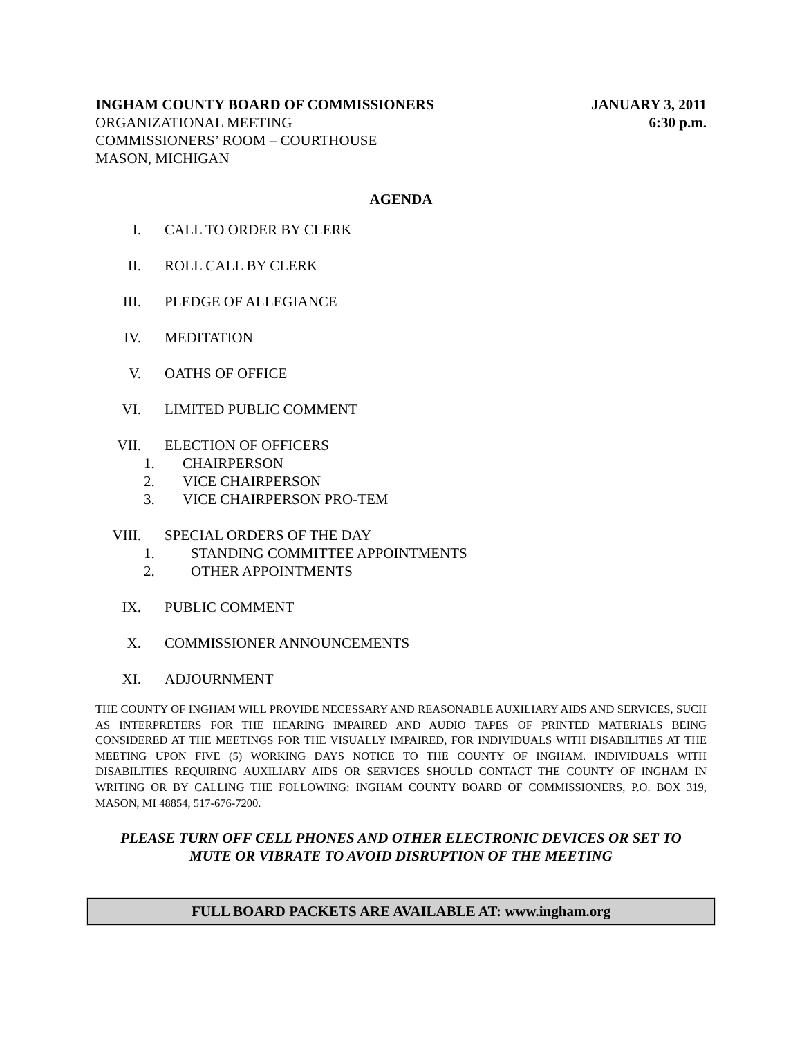INGHAM COUNTY BOARD OF COMMISSIONERS JANUARY 3, 2011
ORGANIZATIONAL MEETING 6:30 p.m.
COMMISSIONERS’ ROOM – COURTHOUSE
MASON, MICHIGAN
AGENDA
I. CALL TO ORDER BY CLERK
II. ROLL CALL BY CLERK
III. PLEDGE OF ALLEGIANCE
IV. MEDITATION
V. OATHS OF OFFICE
VI. LIMITED PUBLIC COMMENT
VII. ELECTION OF OFFICERS
1. CHAIRPERSON
2. VICE CHAIRPERSON
3. VICE CHAIRPERSON PRO-TEM
VIII. SPECIAL ORDERS OF THE DAY
1. STANDING COMMITTEE APPOINTMENTS
2. OTHER APPOINTMENTS
IX. PUBLIC COMMENT
X. COMMISSIONER ANNOUNCEMENTS
XI. ADJOURNMENT
THE COUNTY OF INGHAM WILL PROVIDE NECESSARY AND REASONABLE AUXILIARY AIDS AND SERVICES, SUCH AS INTERPRETERS FOR THE HEARING IMPAIRED AND AUDIO TAPES OF PRINTED MATERIALS BEING CONSIDERED AT THE MEETINGS FOR THE VISUALLY IMPAIRED, FOR INDIVIDUALS WITH DISABILITIES AT THE MEETING UPON FIVE (5) WORKING DAYS NOTICE TO THE COUNTY OF INGHAM. INDIVIDUALS WITH DISABILITIES REQUIRING AUXILIARY AIDS OR SERVICES SHOULD CONTACT THE COUNTY OF INGHAM IN WRITING OR BY CALLING THE FOLLOWING: INGHAM COUNTY BOARD OF COMMISSIONERS, P.O. BOX 319, MASON, MI 48854, 517-676-7200.
PLEASE TURN OFF CELL PHONES AND OTHER ELECTRONIC DEVICES OR SET TO
MUTE OR VIBRATE TO AVOID DISRUPTION OF THE MEETING
FULL BOARD PACKETS ARE AVAILABLE AT: www.ingham.org